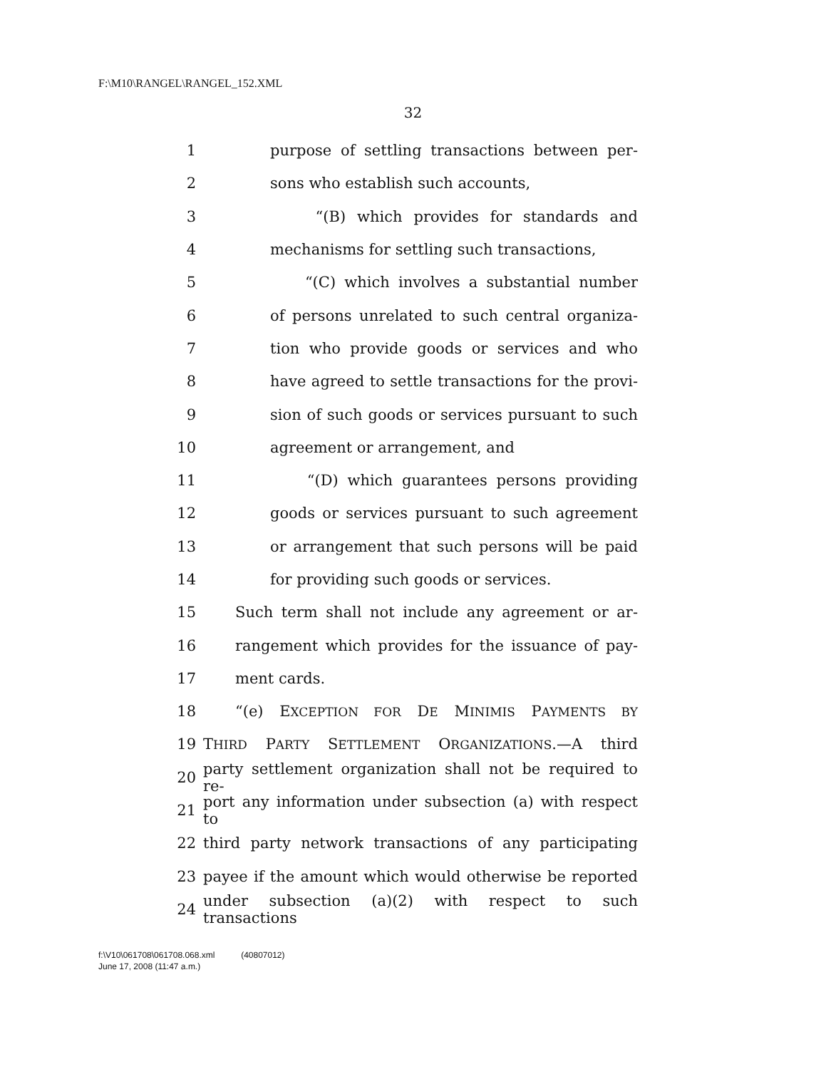F:\M10\RANGEL\RANGEL_152.XML
32
1 purpose of settling transactions between per-
2 sons who establish such accounts,
3 “(B) which provides for standards and
4 mechanisms for settling such transactions,
5 “(C) which involves a substantial number
6 of persons unrelated to such central organiza-
7 tion who provide goods or services and who
8 have agreed to settle transactions for the provi-
9 sion of such goods or services pursuant to such
10 agreement or arrangement, and
11 “(D) which guarantees persons providing
12 goods or services pursuant to such agreement
13 or arrangement that such persons will be paid
14 for providing such goods or services.
15 Such term shall not include any agreement or ar-
16 rangement which provides for the issuance of pay-
17 ment cards.
18 “(e) EXCEPTION FOR DE MINIMIS PAYMENTS BY
19 THIRD PARTY SETTLEMENT ORGANIZATIONS.—A third
20 party settlement organization shall not be required to re-
21 port any information under subsection (a) with respect to
22 third party network transactions of any participating
23 payee if the amount which would otherwise be reported
24 under subsection (a)(2) with respect to such transactions
f:\V10\061708\061708.068.xml (40807012)
June 17, 2008 (11:47 a.m.)